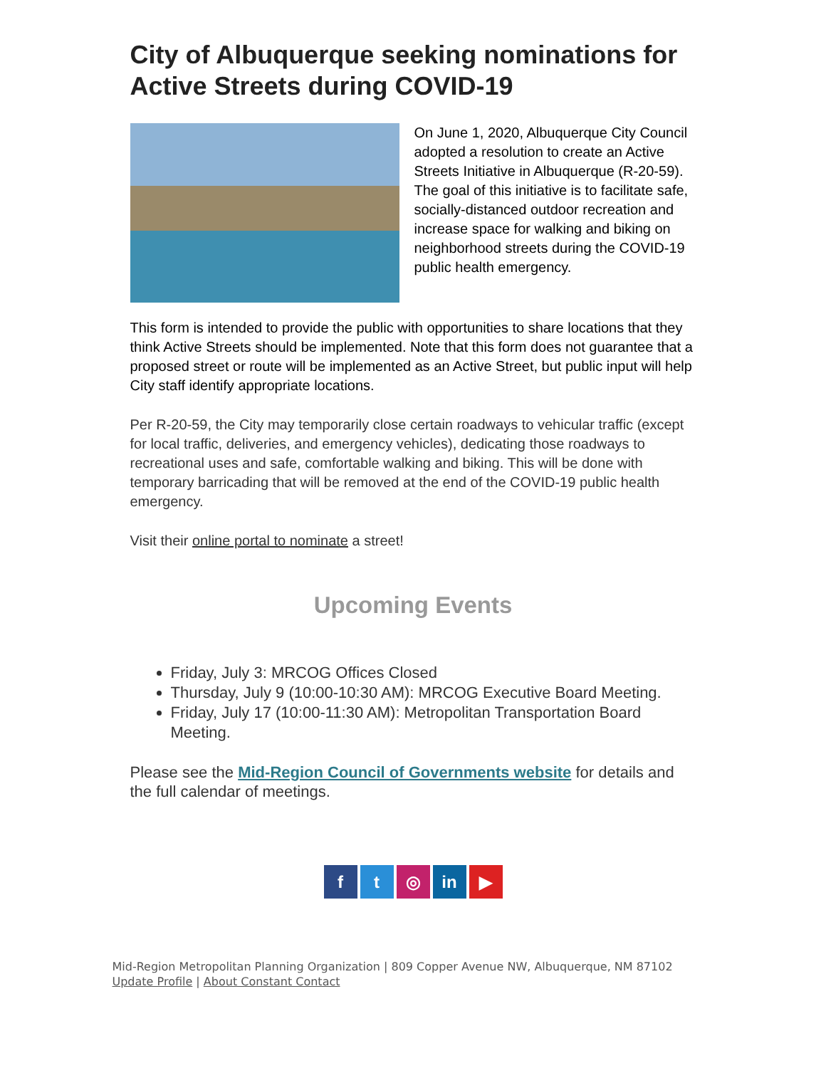City of Albuquerque seeking nominations for Active Streets during COVID-19
On June 1, 2020, Albuquerque City Council adopted a resolution to create an Active Streets Initiative in Albuquerque (R-20-59). The goal of this initiative is to facilitate safe, socially-distanced outdoor recreation and increase space for walking and biking on neighborhood streets during the COVID-19 public health emergency.
This form is intended to provide the public with opportunities to share locations that they think Active Streets should be implemented. Note that this form does not guarantee that a proposed street or route will be implemented as an Active Street, but public input will help City staff identify appropriate locations.
Per R-20-59, the City may temporarily close certain roadways to vehicular traffic (except for local traffic, deliveries, and emergency vehicles), dedicating those roadways to recreational uses and safe, comfortable walking and biking. This will be done with temporary barricading that will be removed at the end of the COVID-19 public health emergency.
Visit their online portal to nominate a street!
Upcoming Events
Friday, July 3: MRCOG Offices Closed
Thursday, July 9 (10:00-10:30 AM): MRCOG Executive Board Meeting.
Friday, July 17 (10:00-11:30 AM): Metropolitan Transportation Board Meeting.
Please see the Mid-Region Council of Governments website for details and the full calendar of meetings.
ft ◎ in ▶
Mid-Region Metropolitan Planning Organization | 809 Copper Avenue NW, Albuquerque, NM 87102
Update Profile | About Constant Contact